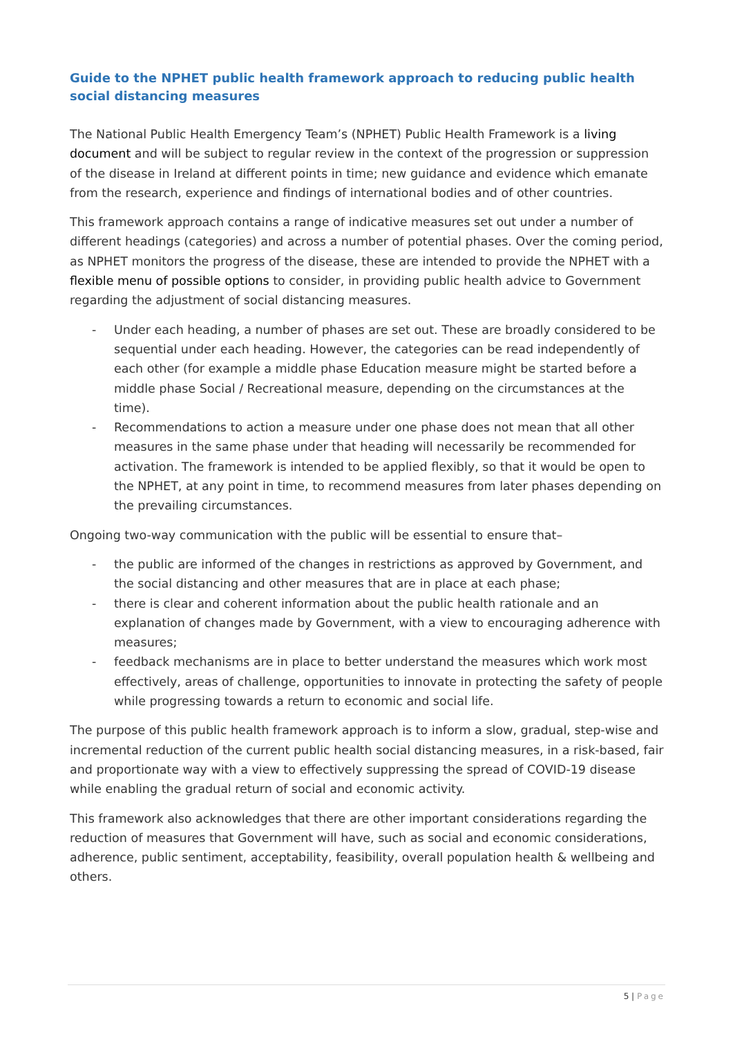Guide to the NPHET public health framework approach to reducing public health social distancing measures
The National Public Health Emergency Team’s (NPHET) Public Health Framework is a living document and will be subject to regular review in the context of the progression or suppression of the disease in Ireland at different points in time; new guidance and evidence which emanate from the research, experience and findings of international bodies and of other countries.
This framework approach contains a range of indicative measures set out under a number of different headings (categories) and across a number of potential phases. Over the coming period, as NPHET monitors the progress of the disease, these are intended to provide the NPHET with a flexible menu of possible options to consider, in providing public health advice to Government regarding the adjustment of social distancing measures.
- Under each heading, a number of phases are set out. These are broadly considered to be sequential under each heading. However, the categories can be read independently of each other (for example a middle phase Education measure might be started before a middle phase Social / Recreational measure, depending on the circumstances at the time).
- Recommendations to action a measure under one phase does not mean that all other measures in the same phase under that heading will necessarily be recommended for activation. The framework is intended to be applied flexibly, so that it would be open to the NPHET, at any point in time, to recommend measures from later phases depending on the prevailing circumstances.
Ongoing two-way communication with the public will be essential to ensure that–
- the public are informed of the changes in restrictions as approved by Government, and the social distancing and other measures that are in place at each phase;
- there is clear and coherent information about the public health rationale and an explanation of changes made by Government, with a view to encouraging adherence with measures;
- feedback mechanisms are in place to better understand the measures which work most effectively, areas of challenge, opportunities to innovate in protecting the safety of people while progressing towards a return to economic and social life.
The purpose of this public health framework approach is to inform a slow, gradual, step-wise and incremental reduction of the current public health social distancing measures, in a risk-based, fair and proportionate way with a view to effectively suppressing the spread of COVID-19 disease while enabling the gradual return of social and economic activity.
This framework also acknowledges that there are other important considerations regarding the reduction of measures that Government will have, such as social and economic considerations, adherence, public sentiment, acceptability, feasibility, overall population health & wellbeing and others.
5 | Page